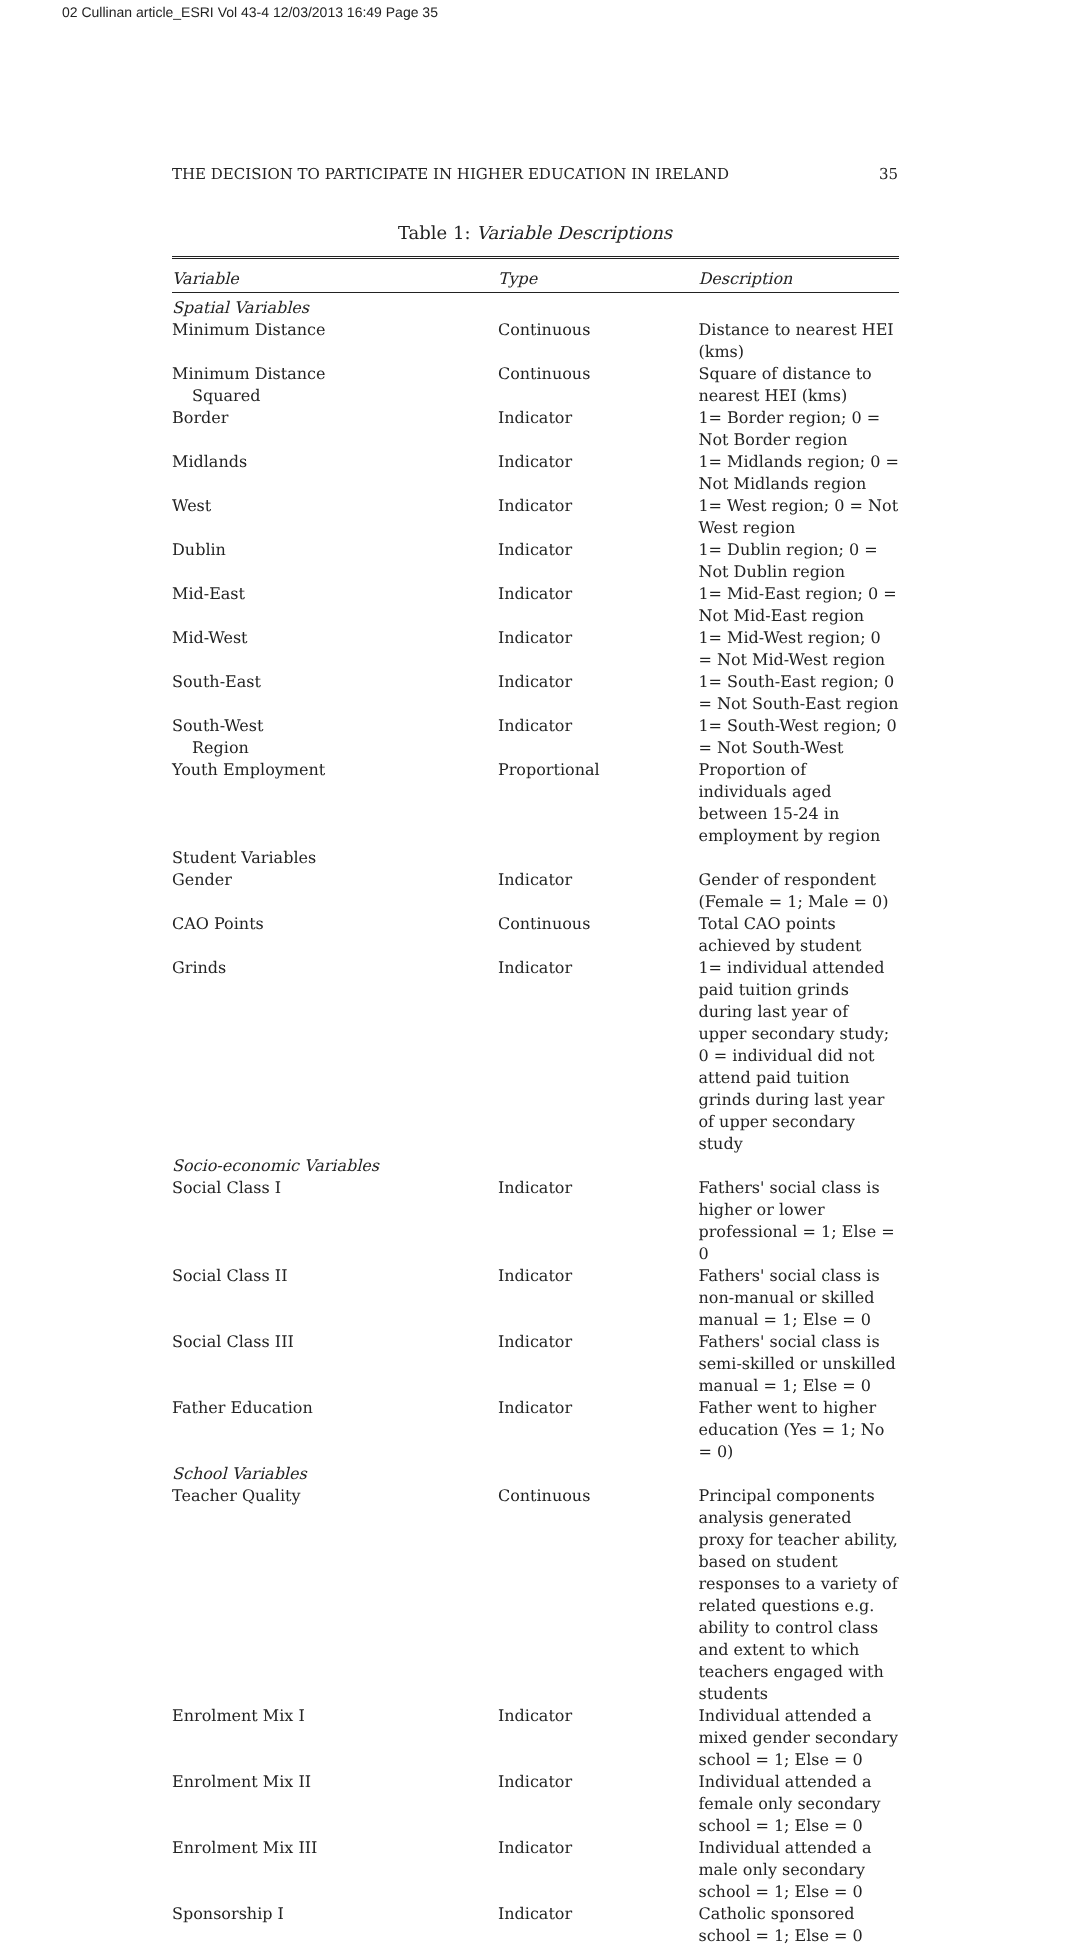02 Cullinan article_ESRI Vol 43-4 12/03/2013 16:49 Page 35
THE DECISION TO PARTICIPATE IN HIGHER EDUCATION IN IRELAND 35
Table 1: Variable Descriptions
| Variable | Type | Description |
| --- | --- | --- |
| Spatial Variables | | |
| Minimum Distance | Continuous | Distance to nearest HEI (kms) |
| Minimum Distance Squared | Continuous | Square of distance to nearest HEI (kms) |
| Border | Indicator | 1= Border region; 0 = Not Border region |
| Midlands | Indicator | 1= Midlands region; 0 = Not Midlands region |
| West | Indicator | 1= West region; 0 = Not West region |
| Dublin | Indicator | 1= Dublin region; 0 = Not Dublin region |
| Mid-East | Indicator | 1= Mid-East region; 0 = Not Mid-East region |
| Mid-West | Indicator | 1= Mid-West region; 0 = Not Mid-West region |
| South-East | Indicator | 1= South-East region; 0 = Not South-East region |
| South-West Region | Indicator | 1= South-West region; 0 = Not South-West |
| Youth Employment | Proportional | Proportion of individuals aged between 15-24 in employment by region |
| Student Variables | | |
| Gender | Indicator | Gender of respondent (Female = 1; Male = 0) |
| CAO Points | Continuous | Total CAO points achieved by student |
| Grinds | Indicator | 1= individual attended paid tuition grinds during last year of upper secondary study; 0 = individual did not attend paid tuition grinds during last year of upper secondary study |
| Socio-economic Variables | | |
| Social Class I | Indicator | Fathers' social class is higher or lower professional = 1; Else = 0 |
| Social Class II | Indicator | Fathers' social class is non-manual or skilled manual = 1; Else = 0 |
| Social Class III | Indicator | Fathers' social class is semi-skilled or unskilled manual = 1; Else = 0 |
| Father Education | Indicator | Father went to higher education (Yes = 1; No = 0) |
| School Variables | | |
| Teacher Quality | Continuous | Principal components analysis generated proxy for teacher ability, based on student responses to a variety of related questions e.g. ability to control class and extent to which teachers engaged with students |
| Enrolment Mix I | Indicator | Individual attended a mixed gender secondary school = 1; Else = 0 |
| Enrolment Mix II | Indicator | Individual attended a female only secondary school = 1; Else = 0 |
| Enrolment Mix III | Indicator | Individual attended a male only secondary school = 1; Else = 0 |
| Sponsorship I | Indicator | Catholic sponsored school = 1; Else = 0 |